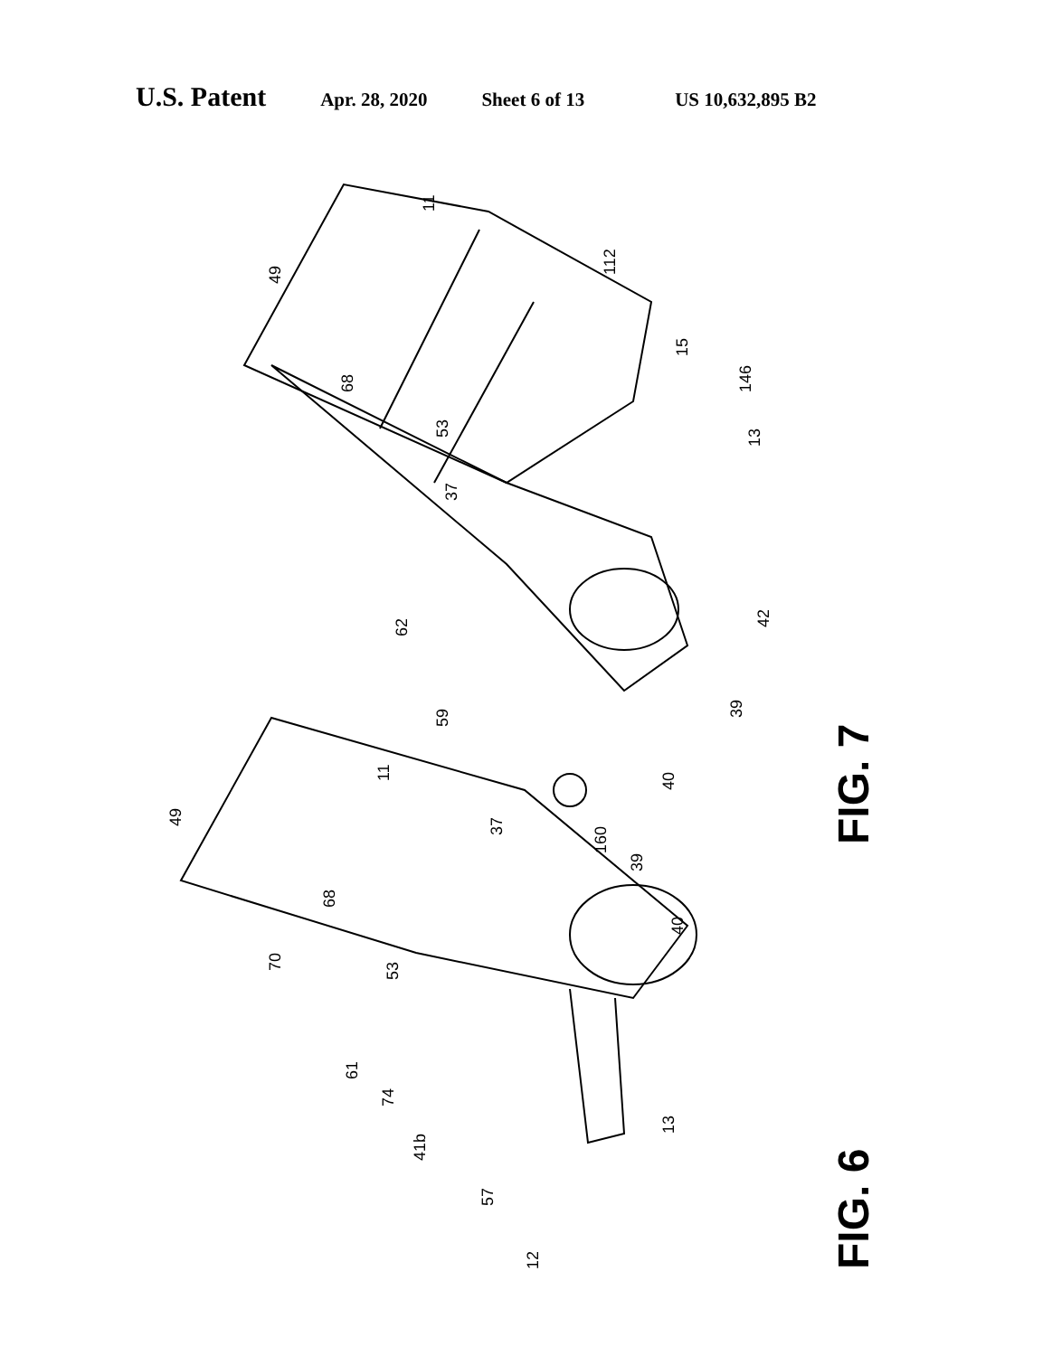U.S. Patent Apr. 28, 2020 Sheet 6 of 13 US 10,632,895 B2
11
49
112
15
146
13
68
53
37
42
62
39
59
40
11
49
37
160
39
68
40
70
53
61
74
41b
13
57
12
FIG. 7
FIG. 6